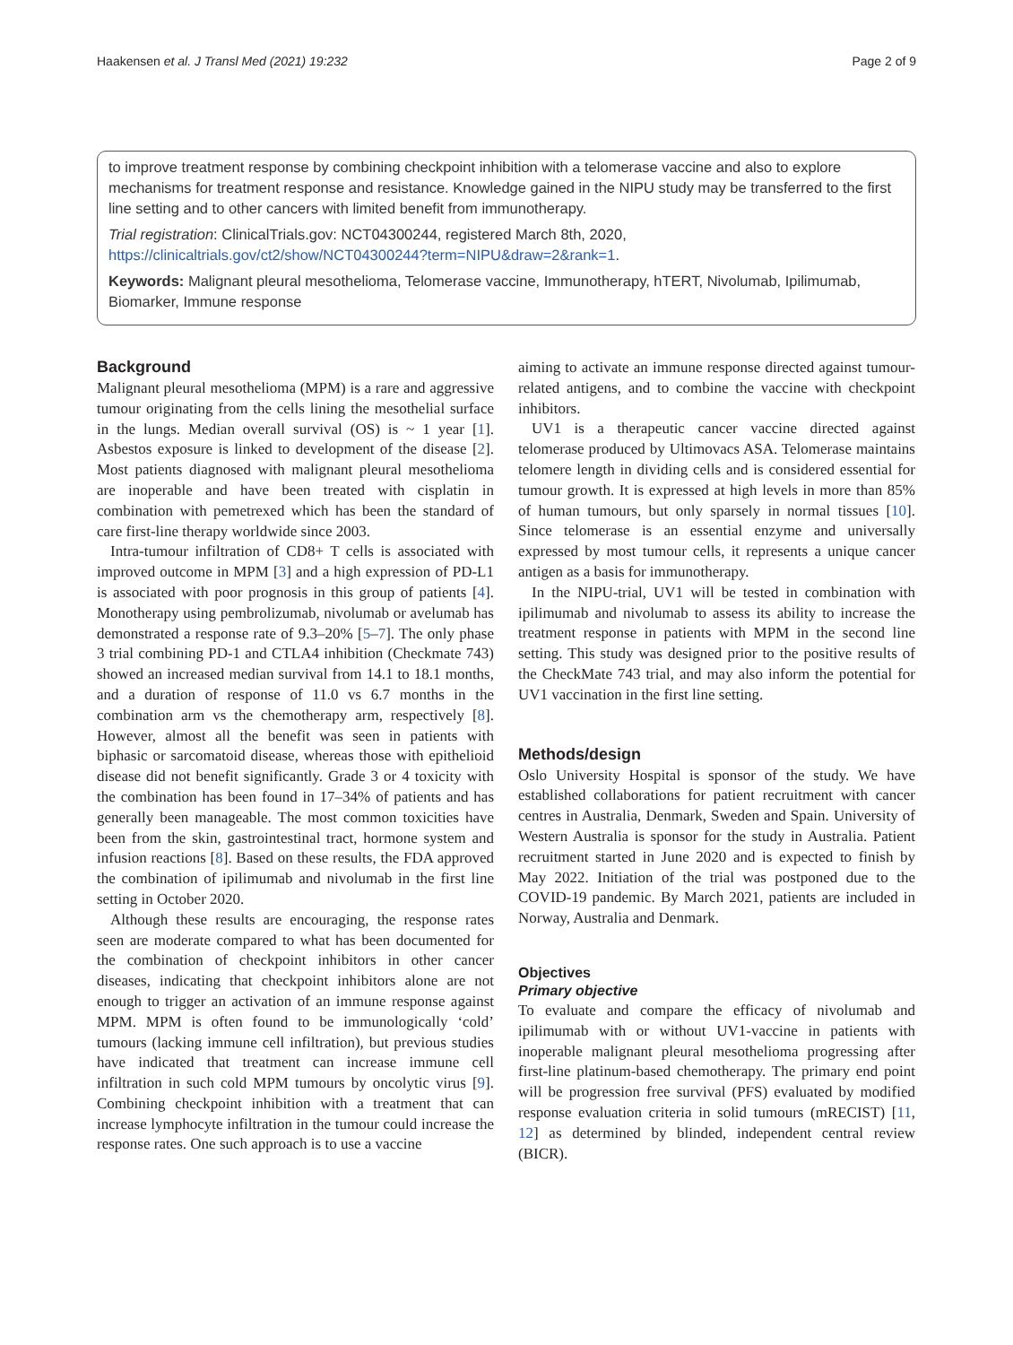Haakensen et al. J Transl Med (2021) 19:232 Page 2 of 9
to improve treatment response by combining checkpoint inhibition with a telomerase vaccine and also to explore mechanisms for treatment response and resistance. Knowledge gained in the NIPU study may be transferred to the first line setting and to other cancers with limited benefit from immunotherapy.
Trial registration: ClinicalTrials.gov: NCT04300244, registered March 8th, 2020, https://clinicaltrials.gov/ct2/show/NCT04300244?term=NIPU&draw=2&rank=1.
Keywords: Malignant pleural mesothelioma, Telomerase vaccine, Immunotherapy, hTERT, Nivolumab, Ipilimumab, Biomarker, Immune response
Background
Malignant pleural mesothelioma (MPM) is a rare and aggressive tumour originating from the cells lining the mesothelial surface in the lungs. Median overall survival (OS) is ~ 1 year [1]. Asbestos exposure is linked to development of the disease [2]. Most patients diagnosed with malignant pleural mesothelioma are inoperable and have been treated with cisplatin in combination with pemetrexed which has been the standard of care first-line therapy worldwide since 2003.
Intra-tumour infiltration of CD8+ T cells is associated with improved outcome in MPM [3] and a high expression of PD-L1 is associated with poor prognosis in this group of patients [4]. Monotherapy using pembrolizumab, nivolumab or avelumab has demonstrated a response rate of 9.3–20% [5–7]. The only phase 3 trial combining PD-1 and CTLA4 inhibition (Checkmate 743) showed an increased median survival from 14.1 to 18.1 months, and a duration of response of 11.0 vs 6.7 months in the combination arm vs the chemotherapy arm, respectively [8]. However, almost all the benefit was seen in patients with biphasic or sarcomatoid disease, whereas those with epithelioid disease did not benefit significantly. Grade 3 or 4 toxicity with the combination has been found in 17–34% of patients and has generally been manageable. The most common toxicities have been from the skin, gastrointestinal tract, hormone system and infusion reactions [8]. Based on these results, the FDA approved the combination of ipilimumab and nivolumab in the first line setting in October 2020.
Although these results are encouraging, the response rates seen are moderate compared to what has been documented for the combination of checkpoint inhibitors in other cancer diseases, indicating that checkpoint inhibitors alone are not enough to trigger an activation of an immune response against MPM. MPM is often found to be immunologically ‘cold’ tumours (lacking immune cell infiltration), but previous studies have indicated that treatment can increase immune cell infiltration in such cold MPM tumours by oncolytic virus [9]. Combining checkpoint inhibition with a treatment that can increase lymphocyte infiltration in the tumour could increase the response rates. One such approach is to use a vaccine
aiming to activate an immune response directed against tumour-related antigens, and to combine the vaccine with checkpoint inhibitors.
UV1 is a therapeutic cancer vaccine directed against telomerase produced by Ultimovacs ASA. Telomerase maintains telomere length in dividing cells and is considered essential for tumour growth. It is expressed at high levels in more than 85% of human tumours, but only sparsely in normal tissues [10]. Since telomerase is an essential enzyme and universally expressed by most tumour cells, it represents a unique cancer antigen as a basis for immunotherapy.
In the NIPU-trial, UV1 will be tested in combination with ipilimumab and nivolumab to assess its ability to increase the treatment response in patients with MPM in the second line setting. This study was designed prior to the positive results of the CheckMate 743 trial, and may also inform the potential for UV1 vaccination in the first line setting.
Methods/design
Oslo University Hospital is sponsor of the study. We have established collaborations for patient recruitment with cancer centres in Australia, Denmark, Sweden and Spain. University of Western Australia is sponsor for the study in Australia. Patient recruitment started in June 2020 and is expected to finish by May 2022. Initiation of the trial was postponed due to the COVID-19 pandemic. By March 2021, patients are included in Norway, Australia and Denmark.
Objectives
Primary objective
To evaluate and compare the efficacy of nivolumab and ipilimumab with or without UV1-vaccine in patients with inoperable malignant pleural mesothelioma progressing after first-line platinum-based chemotherapy. The primary end point will be progression free survival (PFS) evaluated by modified response evaluation criteria in solid tumours (mRECIST) [11, 12] as determined by blinded, independent central review (BICR).